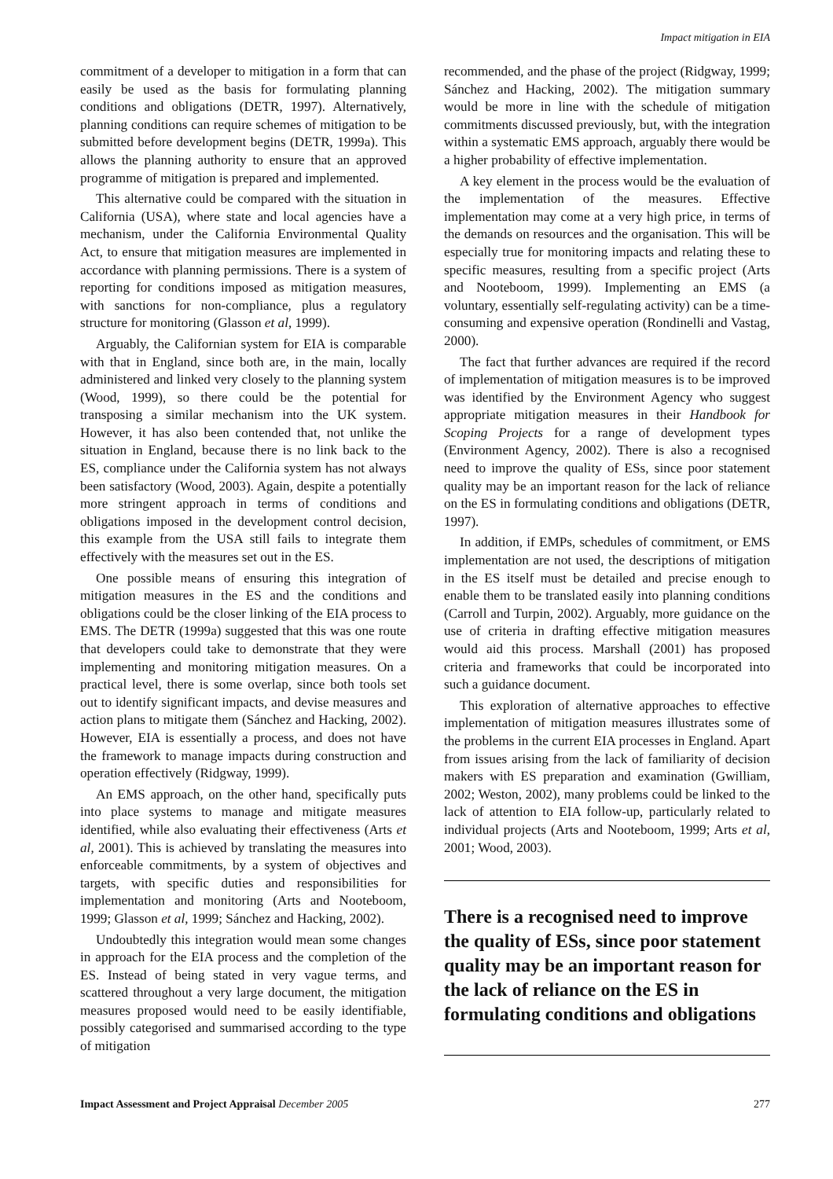Impact mitigation in EIA
commitment of a developer to mitigation in a form that can easily be used as the basis for formulating planning conditions and obligations (DETR, 1997). Alternatively, planning conditions can require schemes of mitigation to be submitted before development begins (DETR, 1999a). This allows the planning authority to ensure that an approved programme of mitigation is prepared and implemented.
This alternative could be compared with the situation in California (USA), where state and local agencies have a mechanism, under the California Environmental Quality Act, to ensure that mitigation measures are implemented in accordance with planning permissions. There is a system of reporting for conditions imposed as mitigation measures, with sanctions for non-compliance, plus a regulatory structure for monitoring (Glasson et al, 1999).
Arguably, the Californian system for EIA is comparable with that in England, since both are, in the main, locally administered and linked very closely to the planning system (Wood, 1999), so there could be the potential for transposing a similar mechanism into the UK system. However, it has also been contended that, not unlike the situation in England, because there is no link back to the ES, compliance under the California system has not always been satisfactory (Wood, 2003). Again, despite a potentially more stringent approach in terms of conditions and obligations imposed in the development control decision, this example from the USA still fails to integrate them effectively with the measures set out in the ES.
One possible means of ensuring this integration of mitigation measures in the ES and the conditions and obligations could be the closer linking of the EIA process to EMS. The DETR (1999a) suggested that this was one route that developers could take to demonstrate that they were implementing and monitoring mitigation measures. On a practical level, there is some overlap, since both tools set out to identify significant impacts, and devise measures and action plans to mitigate them (Sánchez and Hacking, 2002). However, EIA is essentially a process, and does not have the framework to manage impacts during construction and operation effectively (Ridgway, 1999).
An EMS approach, on the other hand, specifically puts into place systems to manage and mitigate measures identified, while also evaluating their effectiveness (Arts et al, 2001). This is achieved by translating the measures into enforceable commitments, by a system of objectives and targets, with specific duties and responsibilities for implementation and monitoring (Arts and Nooteboom, 1999; Glasson et al, 1999; Sánchez and Hacking, 2002).
Undoubtedly this integration would mean some changes in approach for the EIA process and the completion of the ES. Instead of being stated in very vague terms, and scattered throughout a very large document, the mitigation measures proposed would need to be easily identifiable, possibly categorised and summarised according to the type of mitigation
recommended, and the phase of the project (Ridgway, 1999; Sánchez and Hacking, 2002). The mitigation summary would be more in line with the schedule of mitigation commitments discussed previously, but, with the integration within a systematic EMS approach, arguably there would be a higher probability of effective implementation.
A key element in the process would be the evaluation of the implementation of the measures. Effective implementation may come at a very high price, in terms of the demands on resources and the organisation. This will be especially true for monitoring impacts and relating these to specific measures, resulting from a specific project (Arts and Nooteboom, 1999). Implementing an EMS (a voluntary, essentially self-regulating activity) can be a time-consuming and expensive operation (Rondinelli and Vastag, 2000).
The fact that further advances are required if the record of implementation of mitigation measures is to be improved was identified by the Environment Agency who suggest appropriate mitigation measures in their Handbook for Scoping Projects for a range of development types (Environment Agency, 2002). There is also a recognised need to improve the quality of ESs, since poor statement quality may be an important reason for the lack of reliance on the ES in formulating conditions and obligations (DETR, 1997).
In addition, if EMPs, schedules of commitment, or EMS implementation are not used, the descriptions of mitigation in the ES itself must be detailed and precise enough to enable them to be translated easily into planning conditions (Carroll and Turpin, 2002). Arguably, more guidance on the use of criteria in drafting effective mitigation measures would aid this process. Marshall (2001) has proposed criteria and frameworks that could be incorporated into such a guidance document.
This exploration of alternative approaches to effective implementation of mitigation measures illustrates some of the problems in the current EIA processes in England. Apart from issues arising from the lack of familiarity of decision makers with ES preparation and examination (Gwilliam, 2002; Weston, 2002), many problems could be linked to the lack of attention to EIA follow-up, particularly related to individual projects (Arts and Nooteboom, 1999; Arts et al, 2001; Wood, 2003).
There is a recognised need to improve the quality of ESs, since poor statement quality may be an important reason for the lack of reliance on the ES in formulating conditions and obligations
Impact Assessment and Project Appraisal December 2005 277